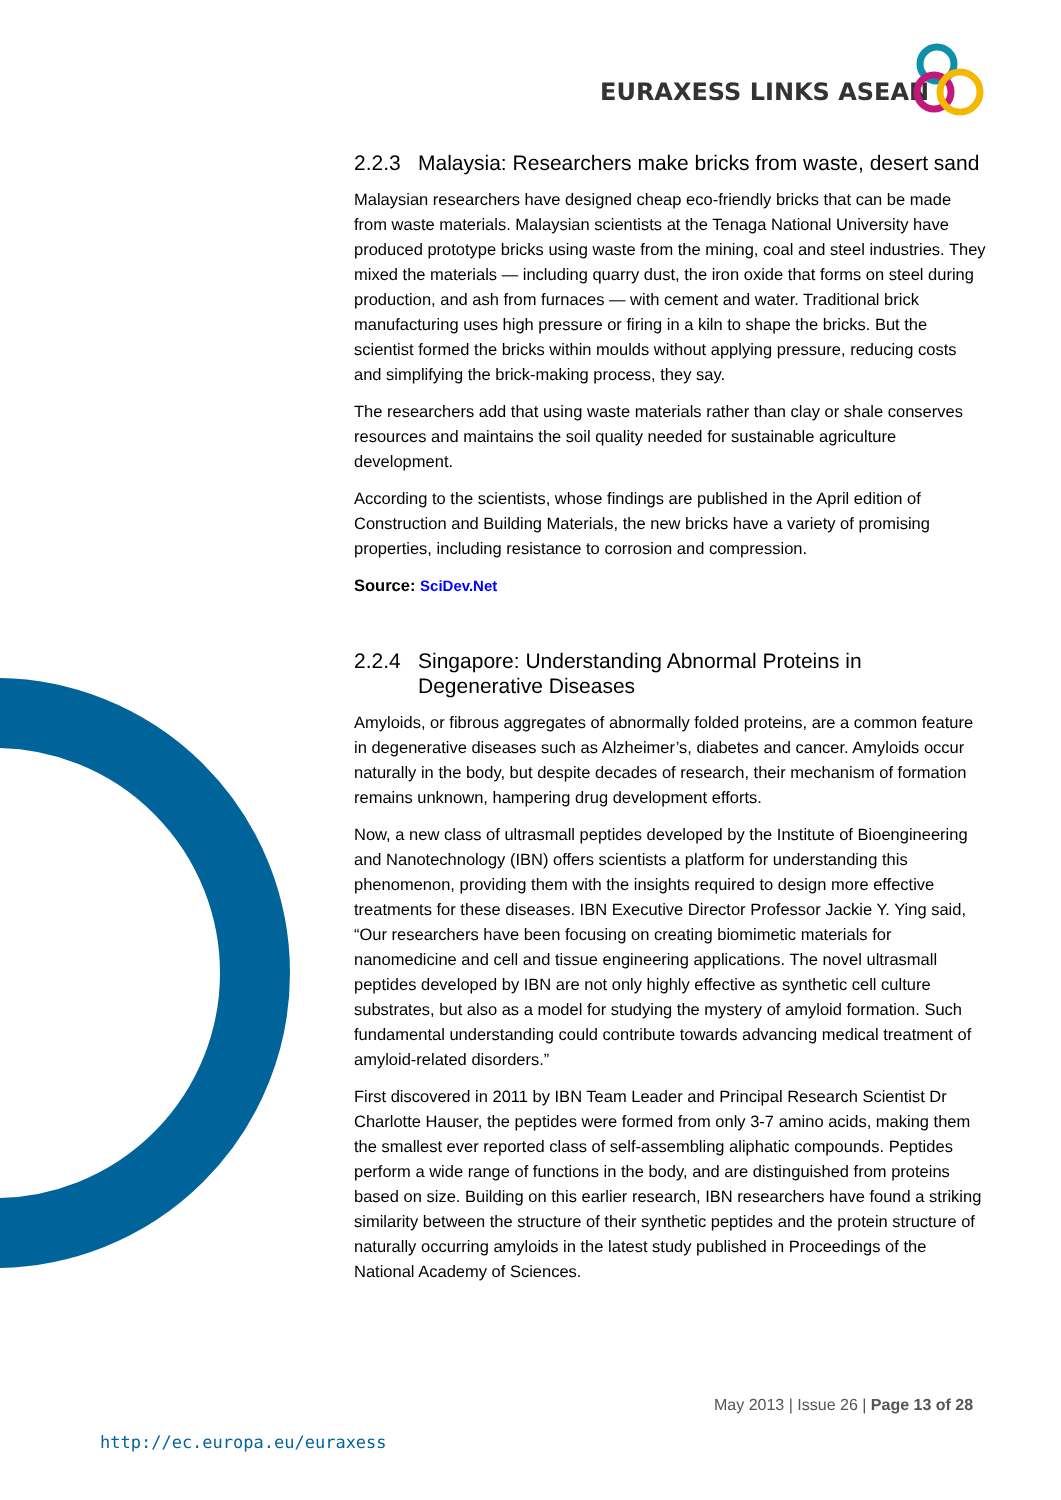EURAXESS LINKS ASEAN
2.2.3 Malaysia: Researchers make bricks from waste, desert sand
Malaysian researchers have designed cheap eco-friendly bricks that can be made from waste materials. Malaysian scientists at the Tenaga National University have produced prototype bricks using waste from the mining, coal and steel industries. They mixed the materials — including quarry dust, the iron oxide that forms on steel during production, and ash from furnaces — with cement and water. Traditional brick manufacturing uses high pressure or firing in a kiln to shape the bricks. But the scientist formed the bricks within moulds without applying pressure, reducing costs and simplifying the brick-making process, they say.
The researchers add that using waste materials rather than clay or shale conserves resources and maintains the soil quality needed for sustainable agriculture development.
According to the scientists, whose findings are published in the April edition of Construction and Building Materials, the new bricks have a variety of promising properties, including resistance to corrosion and compression.
Source: SciDev.Net
2.2.4 Singapore: Understanding Abnormal Proteins in Degenerative Diseases
Amyloids, or fibrous aggregates of abnormally folded proteins, are a common feature in degenerative diseases such as Alzheimer’s, diabetes and cancer. Amyloids occur naturally in the body, but despite decades of research, their mechanism of formation remains unknown, hampering drug development efforts.
Now, a new class of ultrasmall peptides developed by the Institute of Bioengineering and Nanotechnology (IBN) offers scientists a platform for understanding this phenomenon, providing them with the insights required to design more effective treatments for these diseases. IBN Executive Director Professor Jackie Y. Ying said, “Our researchers have been focusing on creating biomimetic materials for nanomedicine and cell and tissue engineering applications. The novel ultrasmall peptides developed by IBN are not only highly effective as synthetic cell culture substrates, but also as a model for studying the mystery of amyloid formation. Such fundamental understanding could contribute towards advancing medical treatment of amyloid-related disorders.”
First discovered in 2011 by IBN Team Leader and Principal Research Scientist Dr Charlotte Hauser, the peptides were formed from only 3-7 amino acids, making them the smallest ever reported class of self-assembling aliphatic compounds. Peptides perform a wide range of functions in the body, and are distinguished from proteins based on size. Building on this earlier research, IBN researchers have found a striking similarity between the structure of their synthetic peptides and the protein structure of naturally occurring amyloids in the latest study published in Proceedings of the National Academy of Sciences.
May 2013 | Issue 26 | Page 13 of 28
http://ec.europa.eu/euraxess